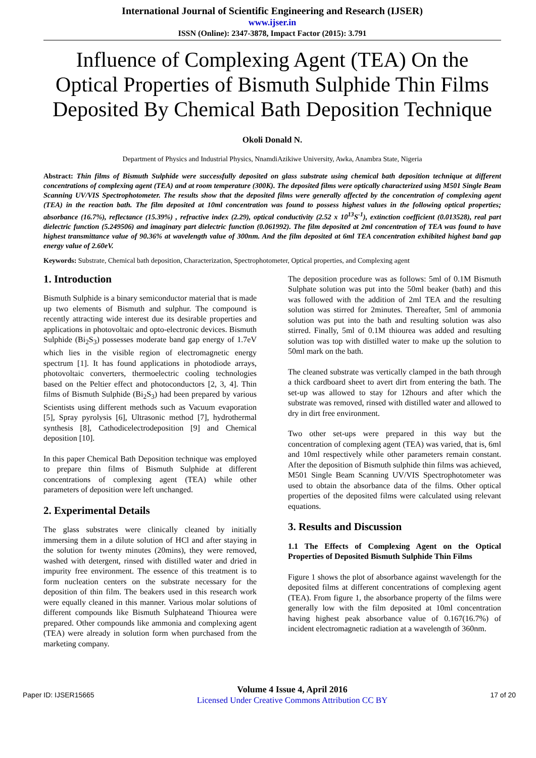International Journal of Scientific Engineering and Research (IJSER)
www.ijser.in
ISSN (Online): 2347-3878, Impact Factor (2015): 3.791
Influence of Complexing Agent (TEA) On the Optical Properties of Bismuth Sulphide Thin Films Deposited By Chemical Bath Deposition Technique
Okoli Donald N.
Department of Physics and Industrial Physics, NnamdiAzikiwe University, Awka, Anambra State, Nigeria
Abstract: Thin films of Bismuth Sulphide were successfully deposited on glass substrate using chemical bath deposition technique at different concentrations of complexing agent (TEA) and at room temperature (300K). The deposited films were optically characterized using M501 Single Beam Scanning UV/VIS Spectrophotometer. The results show that the deposited films were generally affected by the concentration of complexing agent (TEA) in the reaction bath. The film deposited at 10ml concentration was found to possess highest values in the following optical properties; absorbance (16.7%), reflectance (15.39%) , refractive index (2.29), optical conductivity (2.52 x 10<sup>13</sup>S<sup>-1</sup>), extinction coefficient (0.013528), real part dielectric function (5.249506) and imaginary part dielectric function (0.061992). The film deposited at 2ml concentration of TEA was found to have highest transmittance value of 90.36% at wavelength value of 300nm. And the film deposited at 6ml TEA concentration exhibited highest band gap energy value of 2.60eV.
Keywords: Substrate, Chemical bath deposition, Characterization, Spectrophotometer, Optical properties, and Complexing agent
1. Introduction
Bismuth Sulphide is a binary semiconductor material that is made up two elements of Bismuth and sulphur. The compound is recently attracting wide interest due its desirable properties and applications in photovoltaic and opto-electronic devices. Bismuth Sulphide (Bi<sub>2</sub>S<sub>3</sub>) possesses moderate band gap energy of 1.7eV which lies in the visible region of electromagnetic energy spectrum [1]. It has found applications in photodiode arrays, photovoltaic converters, thermoelectric cooling technologies based on the Peltier effect and photoconductors [2, 3, 4]. Thin films of Bismuth Sulphide (Bi<sub>2</sub>S<sub>3</sub>) had been prepared by various Scientists using different methods such as Vacuum evaporation [5], Spray pyrolysis [6], Ultrasonic method [7], hydrothermal synthesis [8], Cathodicelectrodeposition [9] and Chemical deposition [10].
In this paper Chemical Bath Deposition technique was employed to prepare thin films of Bismuth Sulphide at different concentrations of complexing agent (TEA) while other parameters of deposition were left unchanged.
2. Experimental Details
The glass substrates were clinically cleaned by initially immersing them in a dilute solution of HCl and after staying in the solution for twenty minutes (20mins), they were removed, washed with detergent, rinsed with distilled water and dried in impurity free environment. The essence of this treatment is to form nucleation centers on the substrate necessary for the deposition of thin film. The beakers used in this research work were equally cleaned in this manner. Various molar solutions of different compounds like Bismuth Sulphateand Thiourea were prepared. Other compounds like ammonia and complexing agent (TEA) were already in solution form when purchased from the marketing company.
The deposition procedure was as follows: 5ml of 0.1M Bismuth Sulphate solution was put into the 50ml beaker (bath) and this was followed with the addition of 2ml TEA and the resulting solution was stirred for 2minutes. Thereafter, 5ml of ammonia solution was put into the bath and resulting solution was also stirred. Finally, 5ml of 0.1M thiourea was added and resulting solution was top with distilled water to make up the solution to 50ml mark on the bath.
The cleaned substrate was vertically clamped in the bath through a thick cardboard sheet to avert dirt from entering the bath. The set-up was allowed to stay for 12hours and after which the substrate was removed, rinsed with distilled water and allowed to dry in dirt free environment.
Two other set-ups were prepared in this way but the concentration of complexing agent (TEA) was varied, that is, 6ml and 10ml respectively while other parameters remain constant. After the deposition of Bismuth sulphide thin films was achieved, M501 Single Beam Scanning UV/VIS Spectrophotometer was used to obtain the absorbance data of the films. Other optical properties of the deposited films were calculated using relevant equations.
3. Results and Discussion
1.1 The Effects of Complexing Agent on the Optical Properties of Deposited Bismuth Sulphide Thin Films
Figure 1 shows the plot of absorbance against wavelength for the deposited films at different concentrations of complexing agent (TEA). From figure 1, the absorbance property of the films were generally low with the film deposited at 10ml concentration having highest peak absorbance value of 0.167(16.7%) of incident electromagnetic radiation at a wavelength of 360nm.
Paper ID: IJSER15665
Volume 4 Issue 4, April 2016
Licensed Under Creative Commons Attribution CC BY
17 of 20